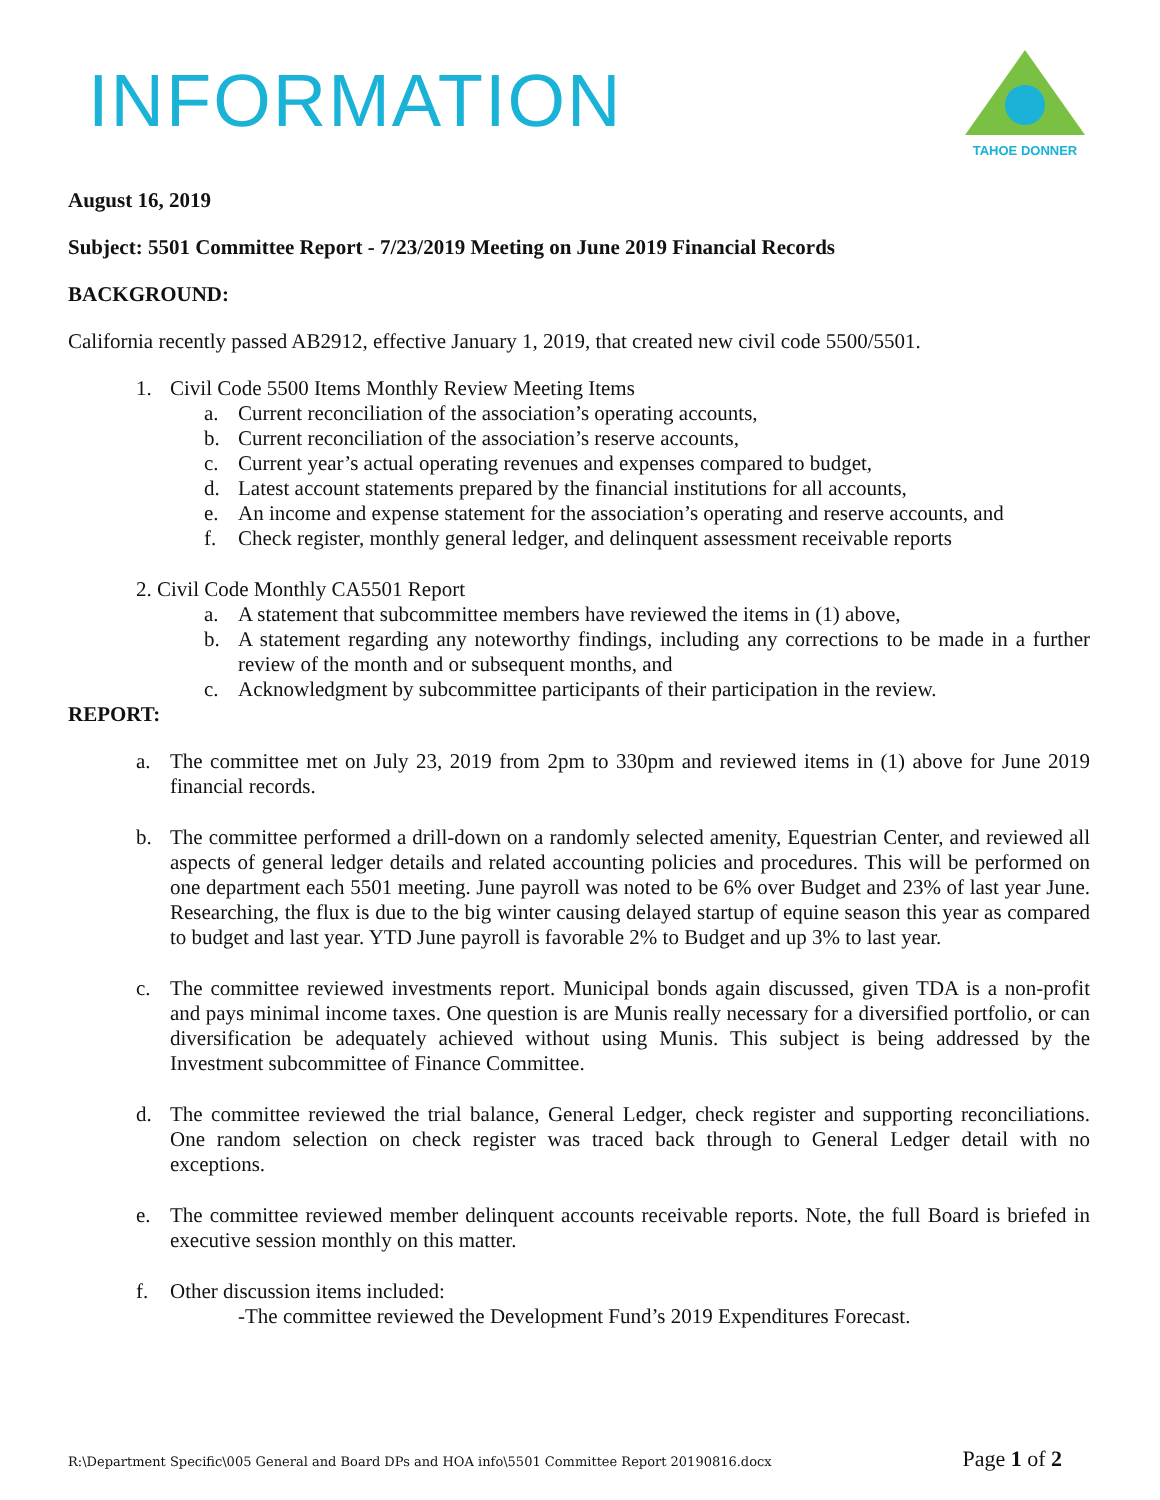INFORMATION
TAHOE DONNER
August 16, 2019
Subject: 5501 Committee Report - 7/23/2019 Meeting on June 2019 Financial Records
BACKGROUND:
California recently passed AB2912, effective January 1, 2019, that created new civil code 5500/5501.
1. Civil Code 5500 Items Monthly Review Meeting Items
a. Current reconciliation of the association’s operating accounts,
b. Current reconciliation of the association’s reserve accounts,
c. Current year’s actual operating revenues and expenses compared to budget,
d. Latest account statements prepared by the financial institutions for all accounts,
e. An income and expense statement for the association’s operating and reserve accounts, and
f. Check register, monthly general ledger, and delinquent assessment receivable reports
2. Civil Code Monthly CA5501 Report
a. A statement that subcommittee members have reviewed the items in (1) above,
b. A statement regarding any noteworthy findings, including any corrections to be made in a further review of the month and or subsequent months, and
c. Acknowledgment by subcommittee participants of their participation in the review.
REPORT:
a. The committee met on July 23, 2019 from 2pm to 330pm and reviewed items in (1) above for June 2019 financial records.
b. The committee performed a drill-down on a randomly selected amenity, Equestrian Center, and reviewed all aspects of general ledger details and related accounting policies and procedures. This will be performed on one department each 5501 meeting. June payroll was noted to be 6% over Budget and 23% of last year June. Researching, the flux is due to the big winter causing delayed startup of equine season this year as compared to budget and last year. YTD June payroll is favorable 2% to Budget and up 3% to last year.
c. The committee reviewed investments report. Municipal bonds again discussed, given TDA is a non-profit and pays minimal income taxes. One question is are Munis really necessary for a diversified portfolio, or can diversification be adequately achieved without using Munis. This subject is being addressed by the Investment subcommittee of Finance Committee.
d. The committee reviewed the trial balance, General Ledger, check register and supporting reconciliations. One random selection on check register was traced back through to General Ledger detail with no exceptions.
e. The committee reviewed member delinquent accounts receivable reports. Note, the full Board is briefed in executive session monthly on this matter.
f. Other discussion items included:
-The committee reviewed the Development Fund’s 2019 Expenditures Forecast.
R:\Department Specific\005 General and Board DPs and HOA info\5501 Committee Report 20190816.docx Page 1 of 2